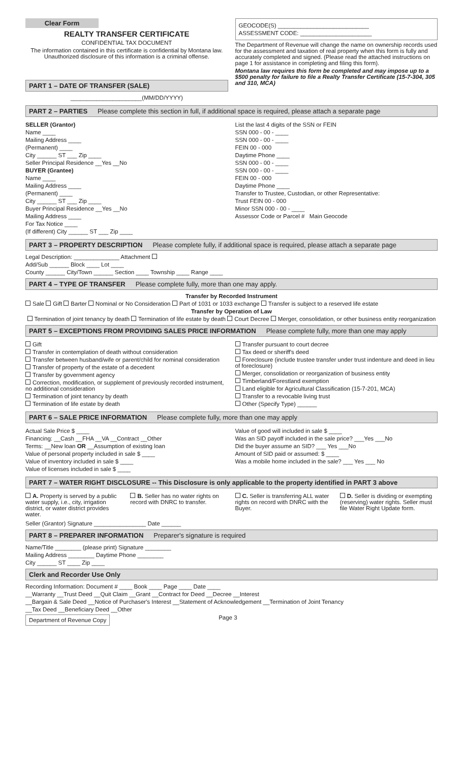Clear Form
REALTY TRANSFER CERTIFICATE
CONFIDENTIAL TAX DOCUMENT
The information contained in this certificate is confidential by Montana law. Unauthorized disclosure of this information is a criminal offense.
PART 1 – DATE OF TRANSFER (SALE)
______________________(MM/DD/YYYY)
GEOCODE(S) ____________________________
ASSESSMENT CODE: ______________________
The Department of Revenue will change the name on ownership records used for the assessment and taxation of real property when this form is fully and accurately completed and signed. (Please read the attached instructions on page 1 for assistance in completing and filing this form).
Montana law requires this form be completed and may impose up to a $500 penalty for failure to file a Realty Transfer Certificate (15-7-304, 305 and 310, MCA)
PART 2 – PARTIES Please complete this section in full, if additional space is required, please attach a separate page
SELLER (Grantor)
Name ____
Mailing Address ____
(Permanent) ____
City ______ ST ___ Zip ____
Seller Principal Residence __Yes __No
BUYER (Grantee)
Name ____
Mailing Address ____
(Permanent) ____
City ______ ST ___ Zip ____
Buyer Principal Residence __Yes __No
Mailing Address ____
For Tax Notice ____
(If different) City ______ ST ___ Zip ____
List the last 4 digits of the SSN or FEIN
SSN 000 - 00 - ____
SSN 000 - 00 - ____
FEIN 00 - 000
Daytime Phone ____
SSN 000 - 00 - ____
SSN 000 - 00 - ____
FEIN 00 - 000
Daytime Phone ____
Transfer to Trustee, Custodian, or other Representative:
Trust FEIN 00 - 000
Minor SSN 000 - 00 - ____
Assessor Code or Parcel # Main Geocode
PART 3 – PROPERTY DESCRIPTION Please complete fully, if additional space is required, please attach a separate page
Legal Description: ______________ Attachment
Add/Sub ______ Block ____ Lot ____
County ______ City/Town ______ Section ____ Township ____ Range ____
PART 4 – TYPE OF TRANSFER Please complete fully, more than one may apply.
Transfer by Recorded Instrument
Sale Gift Barter Nominal or No Consideration Part of 1031 or 1033 exchange Transfer is subject to a reserved life estate
Transfer by Operation of Law
Termination of joint tenancy by death Termination of life estate by death Court Decree Merger, consolidation, or other business entity reorganization
PART 5 – EXCEPTIONS FROM PROVIDING SALES PRICE INFORMATION Please complete fully, more than one may apply
Gift
Transfer in contemplation of death without consideration
Transfer between husband/wife or parent/child for nominal consideration
Transfer of property of the estate of a decedent
Transfer by government agency
Correction, modification, or supplement of previously recorded instrument, no additional consideration
Termination of joint tenancy by death
Termination of life estate by death
Transfer pursuant to court decree
Tax deed or sheriff's deed
Foreclosure (include trustee transfer under trust indenture and deed in lieu of foreclosure)
Merger, consolidation or reorganization of business entity
Timberland/Forestland exemption
Land eligible for Agricultural Classification (15-7-201, MCA)
Transfer to a revocable living trust
Other (Specify Type) ______
PART 6 – SALE PRICE INFORMATION Please complete fully, more than one may apply
Actual Sale Price $ ____
Financing: __Cash __FHA __VA __Contract __Other
Terms: __New loan OR __Assumption of existing loan
Value of personal property included in sale $ ____
Value of inventory included in sale $ ____
Value of licenses included in sale $ ____
Value of good will included in sale $ ____
Was an SID payoff included in the sale price? ___Yes ___No
Did the buyer assume an SID? ___ Yes ___No
Amount of SID paid or assumed: $ ____
Was a mobile home included in the sale? ___ Yes ___ No
PART 7 – WATER RIGHT DISCLOSURE -- This Disclosure is only applicable to the property identified in PART 3 above
A. Property is served by a public water supply, i.e., city, irrigation district, or water district provides water.
B. Seller has no water rights on record with DNRC to transfer.
C. Seller is transferring ALL water rights on record with DNRC with the Buyer.
D. Seller is dividing or exempting (reserving) water rights. Seller must file Water Right Update form.
Seller (Grantor) Signature ________________ Date ______
PART 8 – PREPARER INFORMATION Preparer's signature is required
Name/Title ________ (please print) Signature ________
Mailing Address ________ Daytime Phone ________
City ______ ST ____ Zip ____
Clerk and Recorder Use Only
Recording Information: Document # ____ Book ____ Page ____ Date ____
__Warranty __Trust Deed __Quit Claim __Grant __Contract for Deed __Decree __Interest
__Bargain & Sale Deed __Notice of Purchaser's Interest __Statement of Acknowledgement __Termination of Joint Tenancy
__Tax Deed __Beneficiary Deed __Other
Department of Revenue Copy Page 3